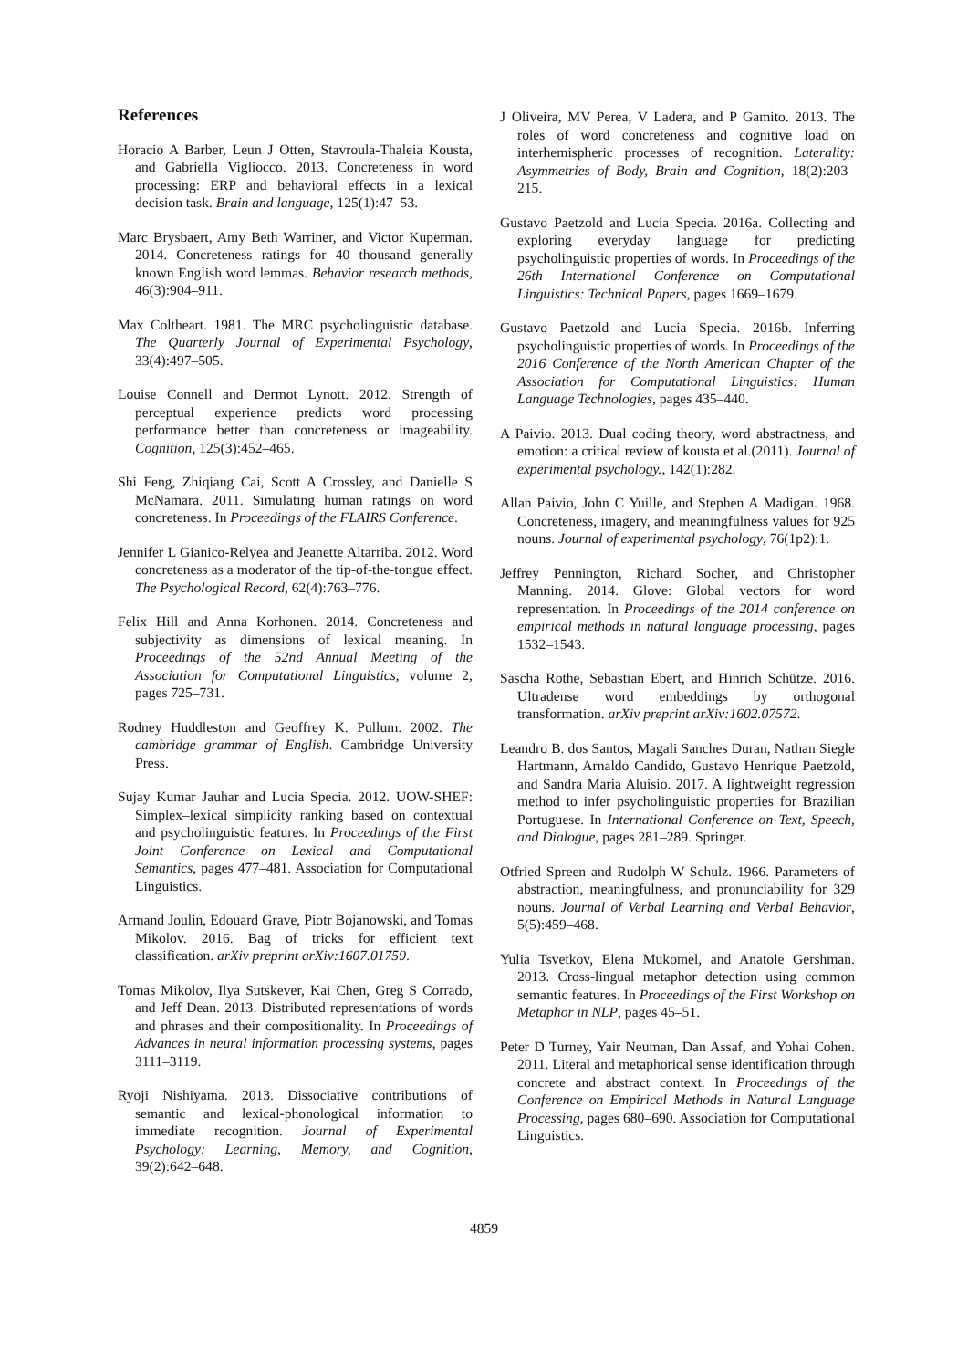References
Horacio A Barber, Leun J Otten, Stavroula-Thaleia Kousta, and Gabriella Vigliocco. 2013. Concreteness in word processing: ERP and behavioral effects in a lexical decision task. Brain and language, 125(1):47–53.
Marc Brysbaert, Amy Beth Warriner, and Victor Kuperman. 2014. Concreteness ratings for 40 thousand generally known English word lemmas. Behavior research methods, 46(3):904–911.
Max Coltheart. 1981. The MRC psycholinguistic database. The Quarterly Journal of Experimental Psychology, 33(4):497–505.
Louise Connell and Dermot Lynott. 2012. Strength of perceptual experience predicts word processing performance better than concreteness or imageability. Cognition, 125(3):452–465.
Shi Feng, Zhiqiang Cai, Scott A Crossley, and Danielle S McNamara. 2011. Simulating human ratings on word concreteness. In Proceedings of the FLAIRS Conference.
Jennifer L Gianico-Relyea and Jeanette Altarriba. 2012. Word concreteness as a moderator of the tip-of-the-tongue effect. The Psychological Record, 62(4):763–776.
Felix Hill and Anna Korhonen. 2014. Concreteness and subjectivity as dimensions of lexical meaning. In Proceedings of the 52nd Annual Meeting of the Association for Computational Linguistics, volume 2, pages 725–731.
Rodney Huddleston and Geoffrey K. Pullum. 2002. The cambridge grammar of English. Cambridge University Press.
Sujay Kumar Jauhar and Lucia Specia. 2012. UOW-SHEF: Simplex–lexical simplicity ranking based on contextual and psycholinguistic features. In Proceedings of the First Joint Conference on Lexical and Computational Semantics, pages 477–481. Association for Computational Linguistics.
Armand Joulin, Edouard Grave, Piotr Bojanowski, and Tomas Mikolov. 2016. Bag of tricks for efficient text classification. arXiv preprint arXiv:1607.01759.
Tomas Mikolov, Ilya Sutskever, Kai Chen, Greg S Corrado, and Jeff Dean. 2013. Distributed representations of words and phrases and their compositionality. In Proceedings of Advances in neural information processing systems, pages 3111–3119.
Ryoji Nishiyama. 2013. Dissociative contributions of semantic and lexical-phonological information to immediate recognition. Journal of Experimental Psychology: Learning, Memory, and Cognition, 39(2):642–648.
J Oliveira, MV Perea, V Ladera, and P Gamito. 2013. The roles of word concreteness and cognitive load on interhemispheric processes of recognition. Laterality: Asymmetries of Body, Brain and Cognition, 18(2):203–215.
Gustavo Paetzold and Lucia Specia. 2016a. Collecting and exploring everyday language for predicting psycholinguistic properties of words. In Proceedings of the 26th International Conference on Computational Linguistics: Technical Papers, pages 1669–1679.
Gustavo Paetzold and Lucia Specia. 2016b. Inferring psycholinguistic properties of words. In Proceedings of the 2016 Conference of the North American Chapter of the Association for Computational Linguistics: Human Language Technologies, pages 435–440.
A Paivio. 2013. Dual coding theory, word abstractness, and emotion: a critical review of kousta et al.(2011). Journal of experimental psychology., 142(1):282.
Allan Paivio, John C Yuille, and Stephen A Madigan. 1968. Concreteness, imagery, and meaningfulness values for 925 nouns. Journal of experimental psychology, 76(1p2):1.
Jeffrey Pennington, Richard Socher, and Christopher Manning. 2014. Glove: Global vectors for word representation. In Proceedings of the 2014 conference on empirical methods in natural language processing, pages 1532–1543.
Sascha Rothe, Sebastian Ebert, and Hinrich Schütze. 2016. Ultradense word embeddings by orthogonal transformation. arXiv preprint arXiv:1602.07572.
Leandro B. dos Santos, Magali Sanches Duran, Nathan Siegle Hartmann, Arnaldo Candido, Gustavo Henrique Paetzold, and Sandra Maria Aluisio. 2017. A lightweight regression method to infer psycholinguistic properties for Brazilian Portuguese. In International Conference on Text, Speech, and Dialogue, pages 281–289. Springer.
Otfried Spreen and Rudolph W Schulz. 1966. Parameters of abstraction, meaningfulness, and pronunciability for 329 nouns. Journal of Verbal Learning and Verbal Behavior, 5(5):459–468.
Yulia Tsvetkov, Elena Mukomel, and Anatole Gershman. 2013. Cross-lingual metaphor detection using common semantic features. In Proceedings of the First Workshop on Metaphor in NLP, pages 45–51.
Peter D Turney, Yair Neuman, Dan Assaf, and Yohai Cohen. 2011. Literal and metaphorical sense identification through concrete and abstract context. In Proceedings of the Conference on Empirical Methods in Natural Language Processing, pages 680–690. Association for Computational Linguistics.
4859